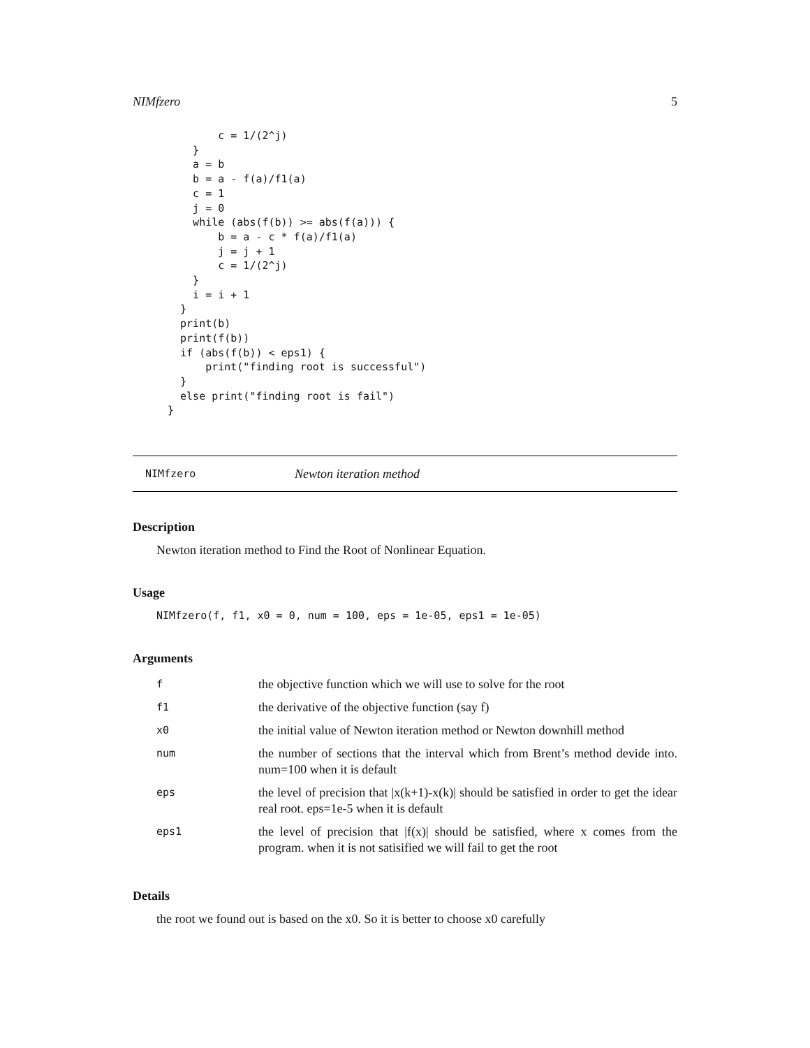NIMfzero 5
        c = 1/(2^j)
    }
    a = b
    b = a - f(a)/f1(a)
    c = 1
    j = 0
    while (abs(f(b)) >= abs(f(a))) {
        b = a - c * f(a)/f1(a)
        j = j + 1
        c = 1/(2^j)
    }
    i = i + 1
  }
  print(b)
  print(f(b))
  if (abs(f(b)) < eps1) {
      print("finding root is successful")
  }
  else print("finding root is fail")
}
NIMfzero Newton iteration method
Description
Newton iteration method to Find the Root of Nonlinear Equation.
Usage
NIMfzero(f, f1, x0 = 0, num = 100, eps = 1e-05, eps1 = 1e-05)
Arguments
| f | the objective function which we will use to solve for the root |
| f1 | the derivative of the objective function (say f) |
| x0 | the initial value of Newton iteration method or Newton downhill method |
| num | the number of sections that the interval which from Brent’s method devide into. num=100 when it is default |
| eps | the level of precision that /x(k+1)-x(k)/ should be satisfied in order to get the idear real root. eps=1e-5 when it is default |
| eps1 | the level of precision that /f(x)/ should be satisfied, where x comes from the program. when it is not satisified we will fail to get the root |
Details
the root we found out is based on the x0. So it is better to choose x0 carefully